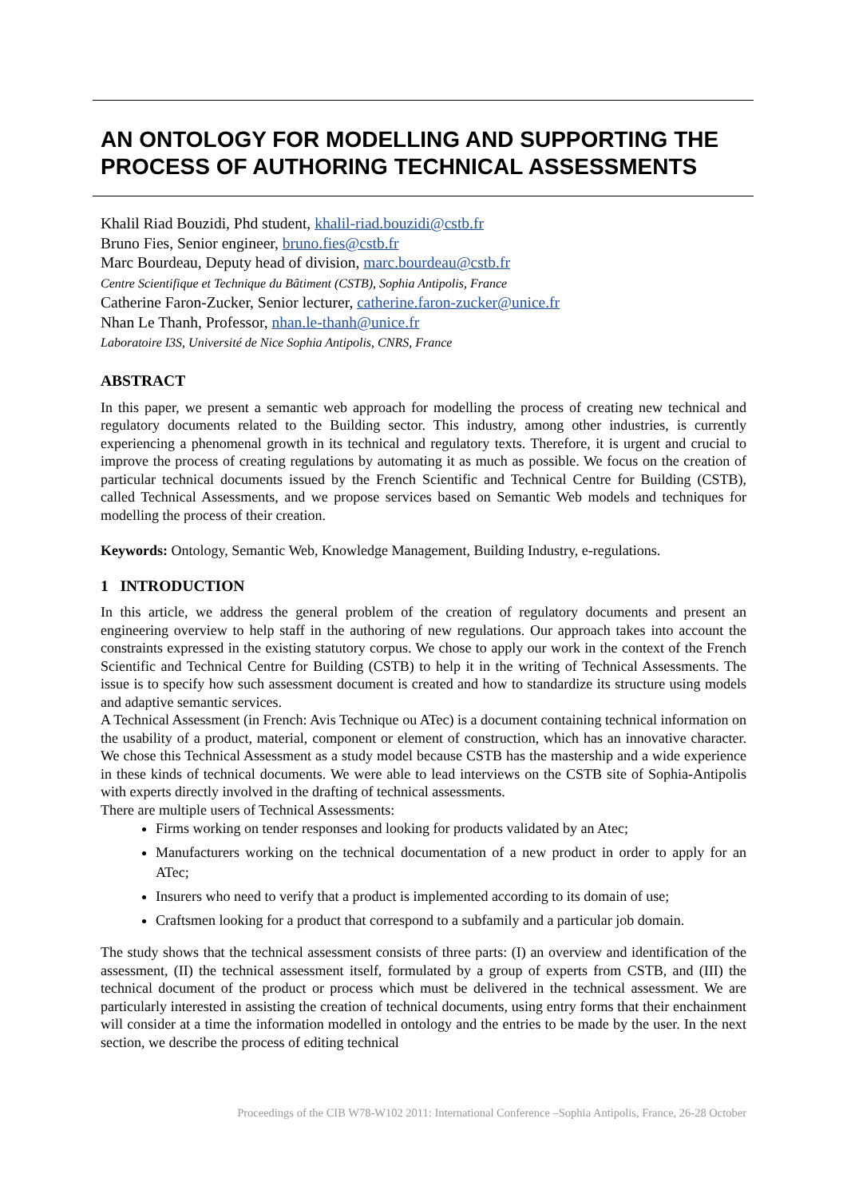AN ONTOLOGY FOR MODELLING AND SUPPORTING THE PROCESS OF AUTHORING TECHNICAL ASSESSMENTS
Khalil Riad Bouzidi, Phd student, khalil-riad.bouzidi@cstb.fr
Bruno Fies, Senior engineer, bruno.fies@cstb.fr
Marc Bourdeau, Deputy head of division, marc.bourdeau@cstb.fr
Centre Scientifique et Technique du Bâtiment (CSTB), Sophia Antipolis, France
Catherine Faron-Zucker, Senior lecturer, catherine.faron-zucker@unice.fr
Nhan Le Thanh, Professor, nhan.le-thanh@unice.fr
Laboratoire I3S, Université de Nice Sophia Antipolis, CNRS, France
ABSTRACT
In this paper, we present a semantic web approach for modelling the process of creating new technical and regulatory documents related to the Building sector. This industry, among other industries, is currently experiencing a phenomenal growth in its technical and regulatory texts. Therefore, it is urgent and crucial to improve the process of creating regulations by automating it as much as possible. We focus on the creation of particular technical documents issued by the French Scientific and Technical Centre for Building (CSTB), called Technical Assessments, and we propose services based on Semantic Web models and techniques for modelling the process of their creation.
Keywords: Ontology, Semantic Web, Knowledge Management, Building Industry, e-regulations.
1 INTRODUCTION
In this article, we address the general problem of the creation of regulatory documents and present an engineering overview to help staff in the authoring of new regulations. Our approach takes into account the constraints expressed in the existing statutory corpus. We chose to apply our work in the context of the French Scientific and Technical Centre for Building (CSTB) to help it in the writing of Technical Assessments. The issue is to specify how such assessment document is created and how to standardize its structure using models and adaptive semantic services.
A Technical Assessment (in French: Avis Technique ou ATec) is a document containing technical information on the usability of a product, material, component or element of construction, which has an innovative character. We chose this Technical Assessment as a study model because CSTB has the mastership and a wide experience in these kinds of technical documents. We were able to lead interviews on the CSTB site of Sophia-Antipolis with experts directly involved in the drafting of technical assessments.
There are multiple users of Technical Assessments:
Firms working on tender responses and looking for products validated by an Atec;
Manufacturers working on the technical documentation of a new product in order to apply for an ATec;
Insurers who need to verify that a product is implemented according to its domain of use;
Craftsmen looking for a product that correspond to a subfamily and a particular job domain.
The study shows that the technical assessment consists of three parts: (I) an overview and identification of the assessment, (II) the technical assessment itself, formulated by a group of experts from CSTB, and (III) the technical document of the product or process which must be delivered in the technical assessment. We are particularly interested in assisting the creation of technical documents, using entry forms that their enchainment will consider at a time the information modelled in ontology and the entries to be made by the user. In the next section, we describe the process of editing technical
Proceedings of the CIB W78-W102 2011: International Conference –Sophia Antipolis, France, 26-28 October